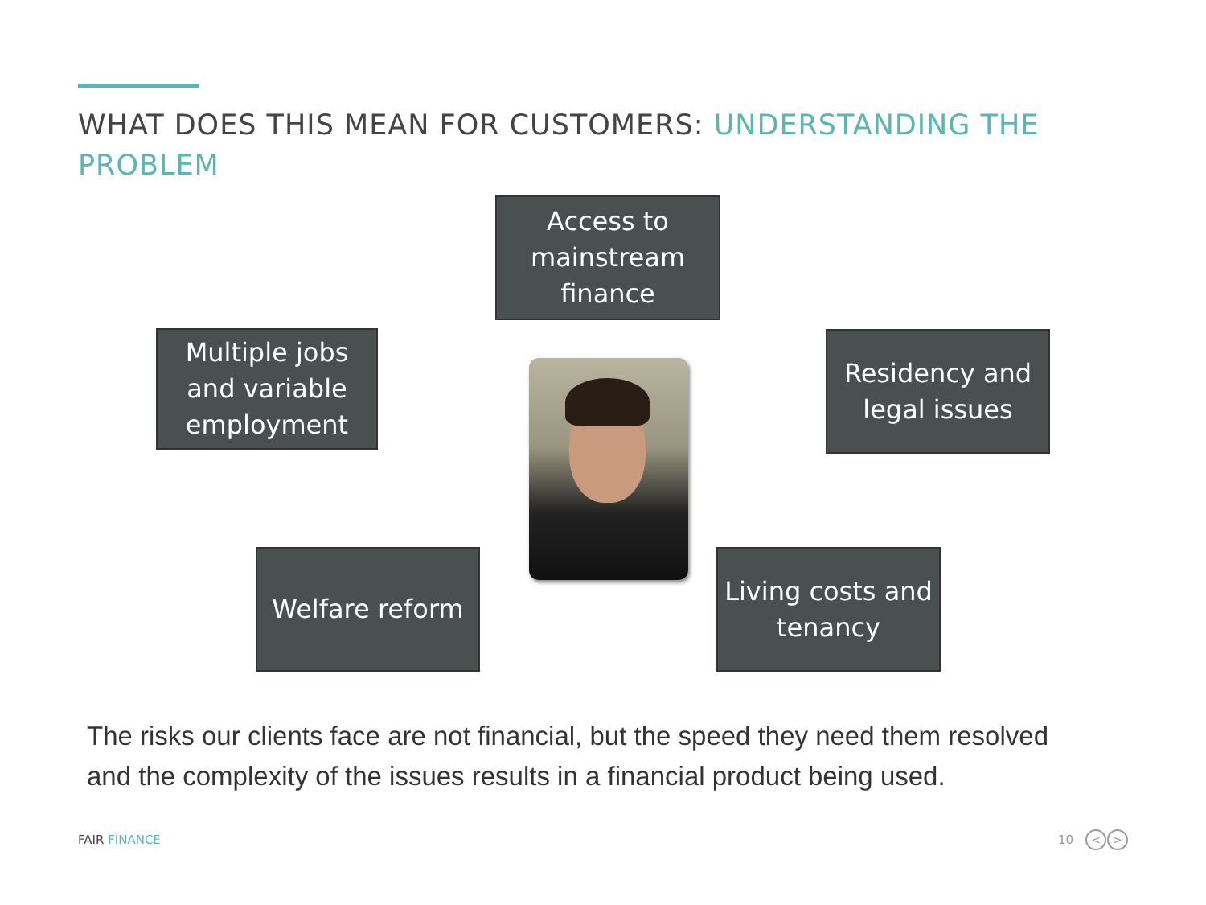WHAT DOES THIS MEAN FOR CUSTOMERS: UNDERSTANDING THE PROBLEM
Access to
mainstream
finance
Multiple jobs
and variable
employment
Residency and
legal issues
Welfare reform
Living costs and
tenancy
The risks our clients face are not financial, but the speed they need them resolved and the complexity of the issues results in a financial product being used.
FAIR FINANCE 10 < >